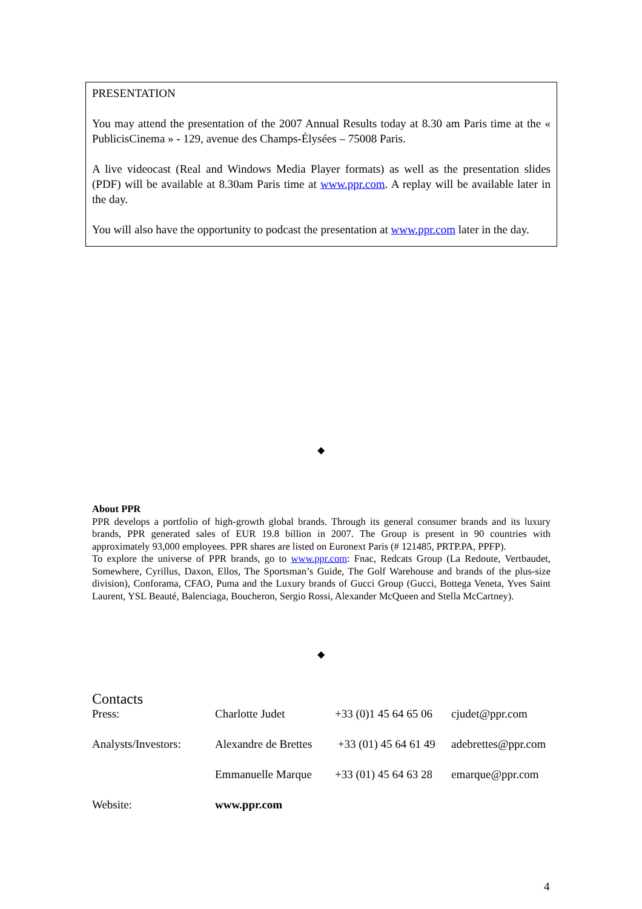PRESENTATION
You may attend the presentation of the 2007 Annual Results today at 8.30 am Paris time at the « PublicisCinema » - 129, avenue des Champs-Élysées – 75008 Paris.
A live videocast (Real and Windows Media Player formats) as well as the presentation slides (PDF) will be available at 8.30am Paris time at www.ppr.com. A replay will be available later in the day.
You will also have the opportunity to podcast the presentation at www.ppr.com later in the day.
◆
About PPR
PPR develops a portfolio of high-growth global brands. Through its general consumer brands and its luxury brands, PPR generated sales of EUR 19.8 billion in 2007. The Group is present in 90 countries with approximately 93,000 employees. PPR shares are listed on Euronext Paris (# 121485, PRTP.PA, PPFP).
To explore the universe of PPR brands, go to www.ppr.com: Fnac, Redcats Group (La Redoute, Vertbaudet, Somewhere, Cyrillus, Daxon, Ellos, The Sportsman’s Guide, The Golf Warehouse and brands of the plus-size division), Conforama, CFAO, Puma and the Luxury brands of Gucci Group (Gucci, Bottega Veneta, Yves Saint Laurent, YSL Beauté, Balenciaga, Boucheron, Sergio Rossi, Alexander McQueen and Stella McCartney).
◆
Contacts
| Press: | Charlotte Judet | +33 (0)1 45 64 65 06 | cjudet@ppr.com |
| Analysts/Investors: | Alexandre de Brettes | +33 (01) 45 64 61 49 | adebrettes@ppr.com |
| | Emmanuelle Marque | +33 (01) 45 64 63 28 | emarque@ppr.com |
| Website: | www.ppr.com | | |
4